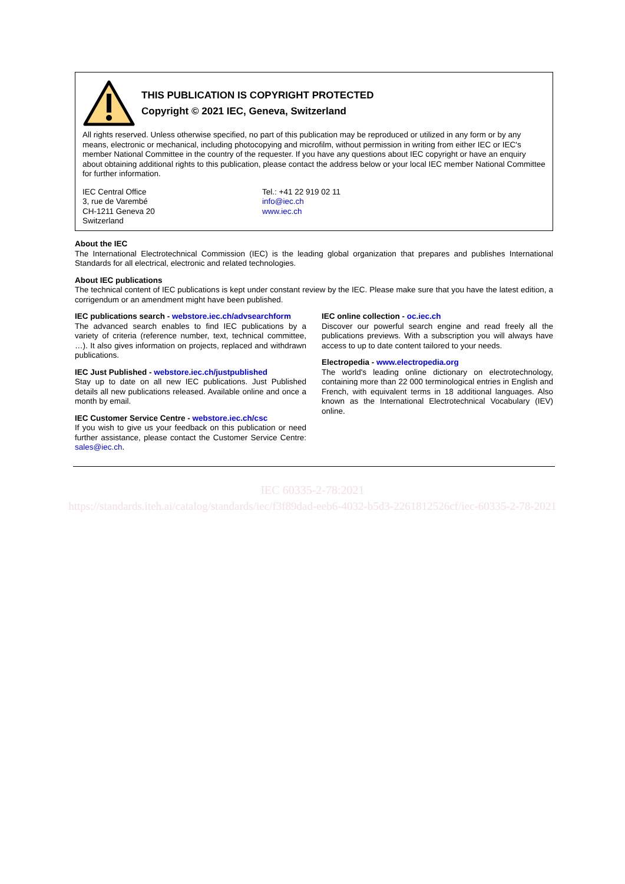THIS PUBLICATION IS COPYRIGHT PROTECTED
Copyright © 2021 IEC, Geneva, Switzerland
All rights reserved. Unless otherwise specified, no part of this publication may be reproduced or utilized in any form or by any means, electronic or mechanical, including photocopying and microfilm, without permission in writing from either IEC or IEC's member National Committee in the country of the requester. If you have any questions about IEC copyright or have an enquiry about obtaining additional rights to this publication, please contact the address below or your local IEC member National Committee for further information.
IEC Central Office
3, rue de Varembé
CH-1211 Geneva 20
Switzerland
Tel.: +41 22 919 02 11
info@iec.ch
www.iec.ch
About the IEC
The International Electrotechnical Commission (IEC) is the leading global organization that prepares and publishes International Standards for all electrical, electronic and related technologies.
About IEC publications
The technical content of IEC publications is kept under constant review by the IEC. Please make sure that you have the latest edition, a corrigendum or an amendment might have been published.
IEC publications search - webstore.iec.ch/advsearchform
The advanced search enables to find IEC publications by a variety of criteria (reference number, text, technical committee, …). It also gives information on projects, replaced and withdrawn publications.
IEC Just Published - webstore.iec.ch/justpublished
Stay up to date on all new IEC publications. Just Published details all new publications released. Available online and once a month by email.
IEC Customer Service Centre - webstore.iec.ch/csc
If you wish to give us your feedback on this publication or need further assistance, please contact the Customer Service Centre: sales@iec.ch.
IEC online collection - oc.iec.ch
Discover our powerful search engine and read freely all the publications previews. With a subscription you will always have access to up to date content tailored to your needs.
Electropedia - www.electropedia.org
The world's leading online dictionary on electrotechnology, containing more than 22 000 terminological entries in English and French, with equivalent terms in 18 additional languages. Also known as the International Electrotechnical Vocabulary (IEV) online.
IEC 60335-2-78:2021
https://standards.iteh.ai/catalog/standards/iec/f3f89dad-eeb6-4032-b5d3-2261812526cf/iec-60335-2-78-2021